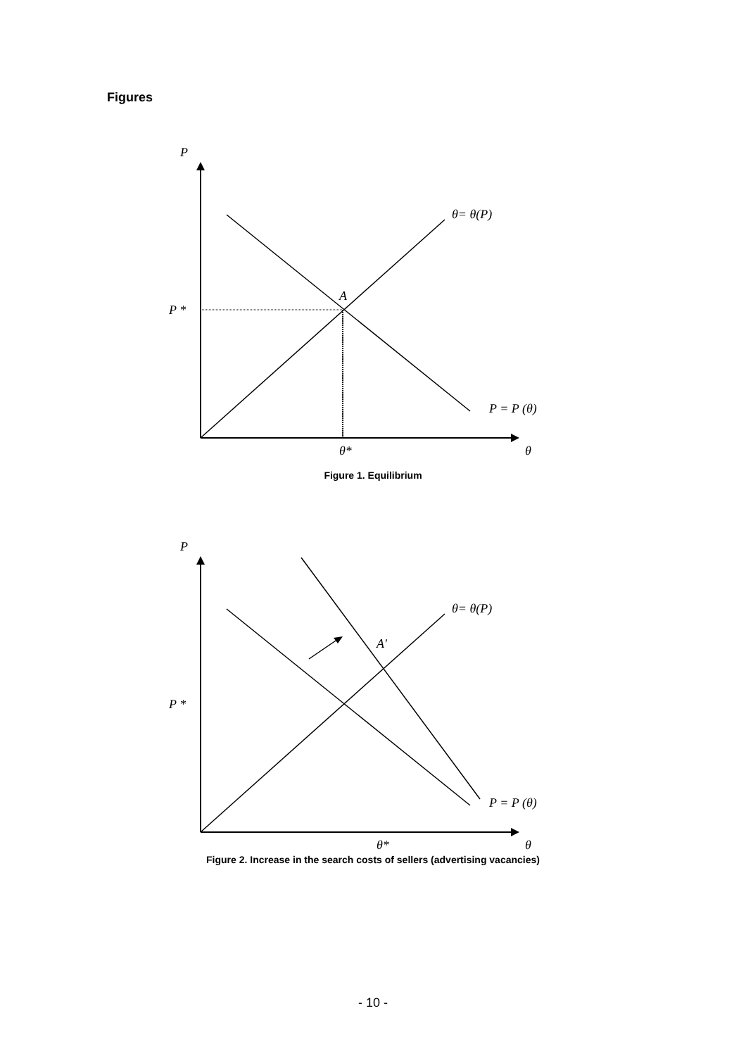Figures
P
P *
A
θ= θ(P)
P = P (θ)
θ*
θ
Figure 1. Equilibrium
P
P *
A′
θ= θ(P)
P = P (θ)
θ*
θ
Figure 2. Increase in the search costs of sellers (advertising vacancies)
- 10 -